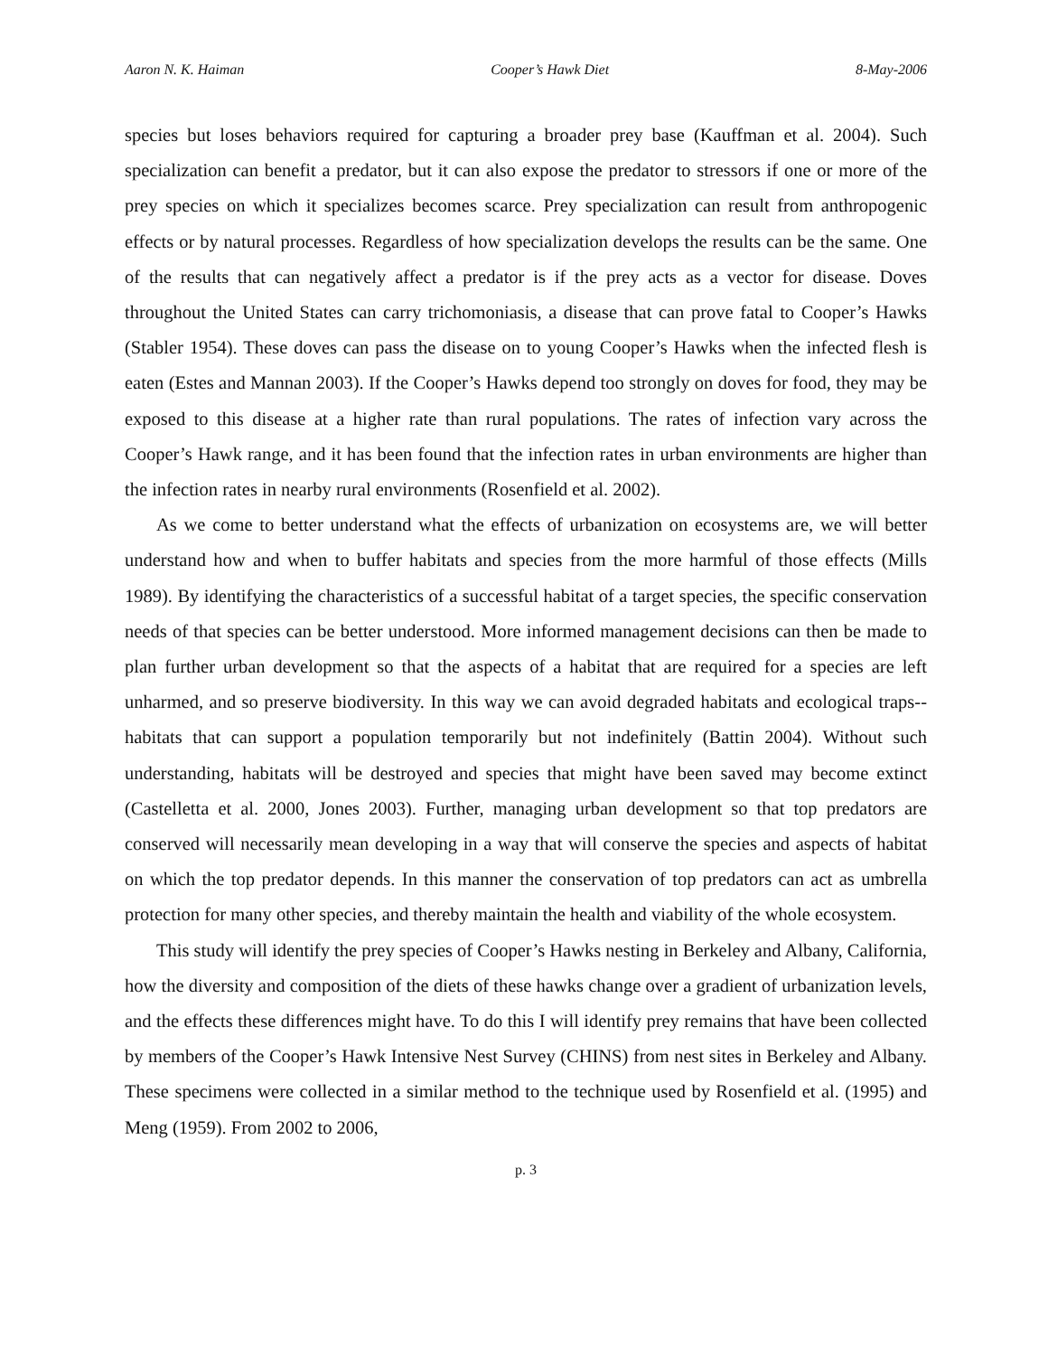Aaron N. K. Haiman Cooper’s Hawk Diet 8-May-2006
species but loses behaviors required for capturing a broader prey base (Kauffman et al. 2004). Such specialization can benefit a predator, but it can also expose the predator to stressors if one or more of the prey species on which it specializes becomes scarce. Prey specialization can result from anthropogenic effects or by natural processes. Regardless of how specialization develops the results can be the same. One of the results that can negatively affect a predator is if the prey acts as a vector for disease. Doves throughout the United States can carry trichomoniasis, a disease that can prove fatal to Cooper’s Hawks (Stabler 1954). These doves can pass the disease on to young Cooper’s Hawks when the infected flesh is eaten (Estes and Mannan 2003). If the Cooper’s Hawks depend too strongly on doves for food, they may be exposed to this disease at a higher rate than rural populations. The rates of infection vary across the Cooper’s Hawk range, and it has been found that the infection rates in urban environments are higher than the infection rates in nearby rural environments (Rosenfield et al. 2002).
As we come to better understand what the effects of urbanization on ecosystems are, we will better understand how and when to buffer habitats and species from the more harmful of those effects (Mills 1989). By identifying the characteristics of a successful habitat of a target species, the specific conservation needs of that species can be better understood. More informed management decisions can then be made to plan further urban development so that the aspects of a habitat that are required for a species are left unharmed, and so preserve biodiversity. In this way we can avoid degraded habitats and ecological traps--habitats that can support a population temporarily but not indefinitely (Battin 2004). Without such understanding, habitats will be destroyed and species that might have been saved may become extinct (Castelletta et al. 2000, Jones 2003). Further, managing urban development so that top predators are conserved will necessarily mean developing in a way that will conserve the species and aspects of habitat on which the top predator depends. In this manner the conservation of top predators can act as umbrella protection for many other species, and thereby maintain the health and viability of the whole ecosystem.
This study will identify the prey species of Cooper’s Hawks nesting in Berkeley and Albany, California, how the diversity and composition of the diets of these hawks change over a gradient of urbanization levels, and the effects these differences might have. To do this I will identify prey remains that have been collected by members of the Cooper’s Hawk Intensive Nest Survey (CHINS) from nest sites in Berkeley and Albany. These specimens were collected in a similar method to the technique used by Rosenfield et al. (1995) and Meng (1959). From 2002 to 2006,
p. 3